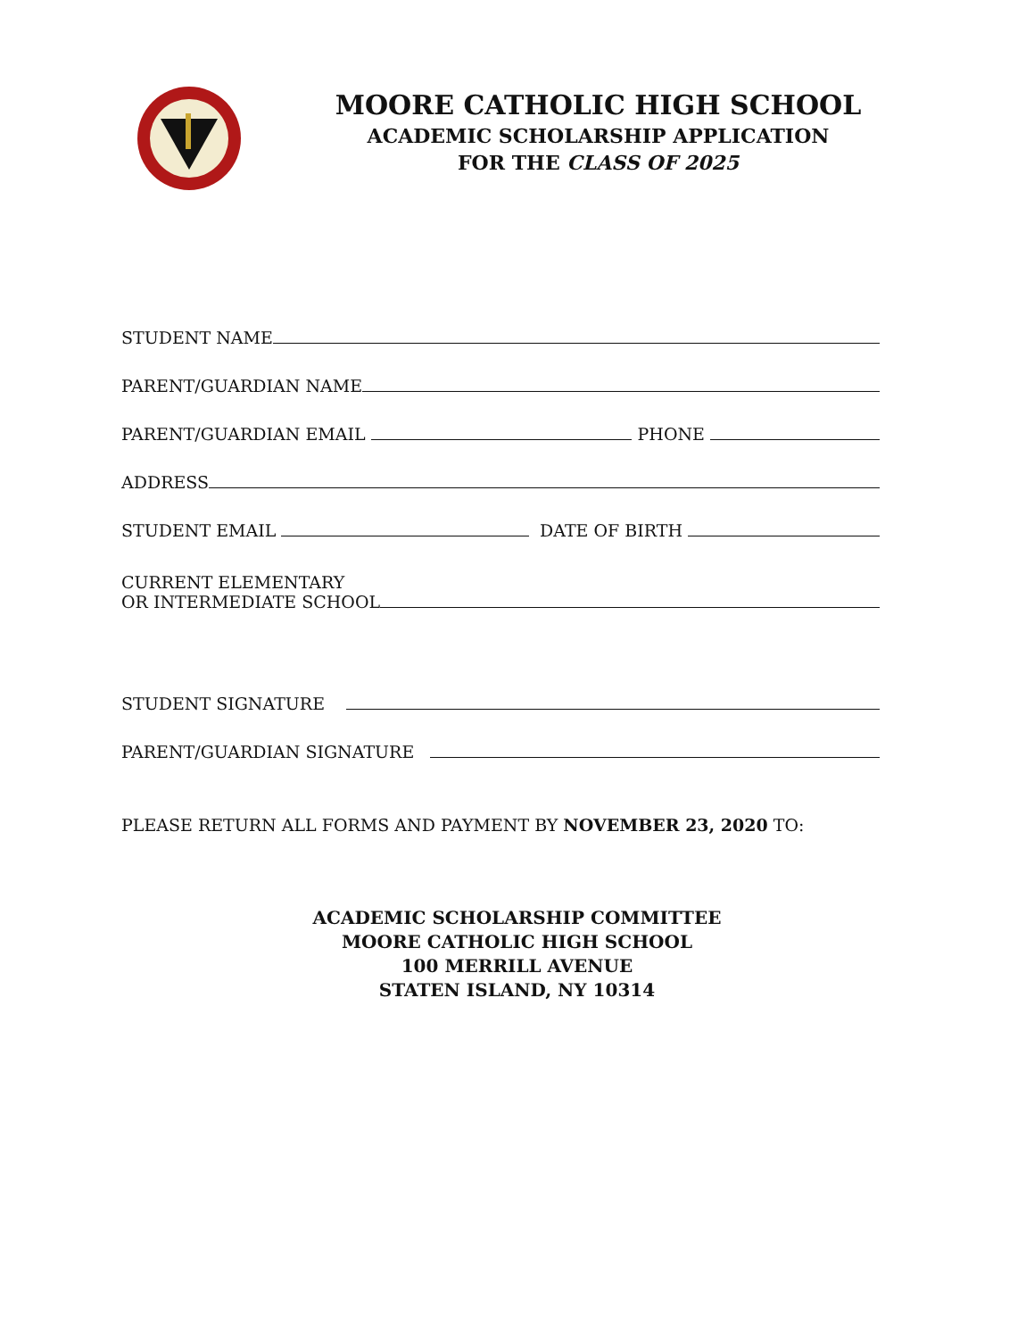MOORE CATHOLIC HIGH SCHOOL
ACADEMIC SCHOLARSHIP APPLICATION
FOR THE CLASS OF 2025
STUDENT NAME
PARENT/GUARDIAN NAME
PARENT/GUARDIAN EMAIL PHONE
ADDRESS
STUDENT EMAIL DATE OF BIRTH
CURRENT ELEMENTARY
OR INTERMEDIATE SCHOOL
STUDENT SIGNATURE
PARENT/GUARDIAN SIGNATURE
PLEASE RETURN ALL FORMS AND PAYMENT BY NOVEMBER 23, 2020 TO:
ACADEMIC SCHOLARSHIP COMMITTEE
MOORE CATHOLIC HIGH SCHOOL
100 MERRILL AVENUE
STATEN ISLAND, NY 10314